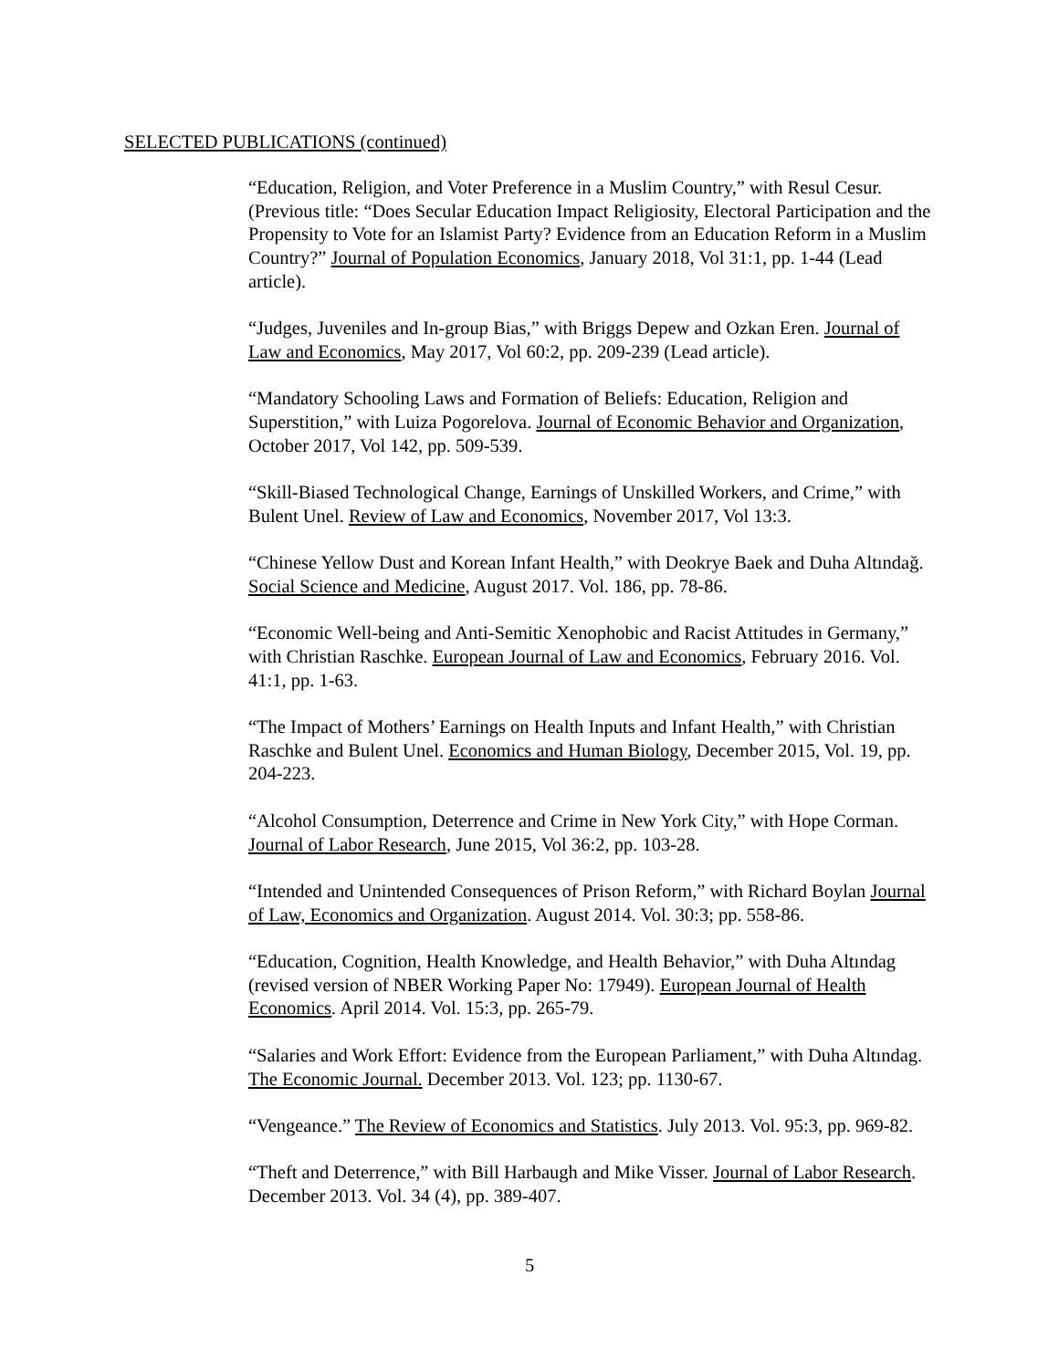SELECTED PUBLICATIONS (continued)
“Education, Religion, and Voter Preference in a Muslim Country,” with Resul Cesur. (Previous title: “Does Secular Education Impact Religiosity, Electoral Participation and the Propensity to Vote for an Islamist Party? Evidence from an Education Reform in a Muslim Country?” Journal of Population Economics, January 2018, Vol 31:1, pp. 1-44 (Lead article).
“Judges, Juveniles and In-group Bias,” with Briggs Depew and Ozkan Eren. Journal of Law and Economics, May 2017, Vol 60:2, pp. 209-239 (Lead article).
“Mandatory Schooling Laws and Formation of Beliefs: Education, Religion and Superstition,” with Luiza Pogorelova. Journal of Economic Behavior and Organization, October 2017, Vol 142, pp. 509-539.
“Skill-Biased Technological Change, Earnings of Unskilled Workers, and Crime,” with Bulent Unel. Review of Law and Economics, November 2017, Vol 13:3.
“Chinese Yellow Dust and Korean Infant Health,” with Deokrye Baek and Duha Altındağ. Social Science and Medicine, August 2017. Vol. 186, pp. 78-86.
“Economic Well-being and Anti-Semitic Xenophobic and Racist Attitudes in Germany,” with Christian Raschke. European Journal of Law and Economics, February 2016. Vol. 41:1, pp. 1-63.
“The Impact of Mothers’ Earnings on Health Inputs and Infant Health,” with Christian Raschke and Bulent Unel. Economics and Human Biology, December 2015, Vol. 19, pp. 204-223.
“Alcohol Consumption, Deterrence and Crime in New York City,” with Hope Corman. Journal of Labor Research, June 2015, Vol 36:2, pp. 103-28.
“Intended and Unintended Consequences of Prison Reform,” with Richard Boylan Journal of Law, Economics and Organization. August 2014. Vol. 30:3; pp. 558-86.
“Education, Cognition, Health Knowledge, and Health Behavior,” with Duha Altındag (revised version of NBER Working Paper No: 17949). European Journal of Health Economics. April 2014. Vol. 15:3, pp. 265-79.
“Salaries and Work Effort: Evidence from the European Parliament,” with Duha Altındag. The Economic Journal. December 2013. Vol. 123; pp. 1130-67.
“Vengeance.” The Review of Economics and Statistics. July 2013. Vol. 95:3, pp. 969-82.
“Theft and Deterrence,” with Bill Harbaugh and Mike Visser. Journal of Labor Research. December 2013. Vol. 34 (4), pp. 389-407.
5